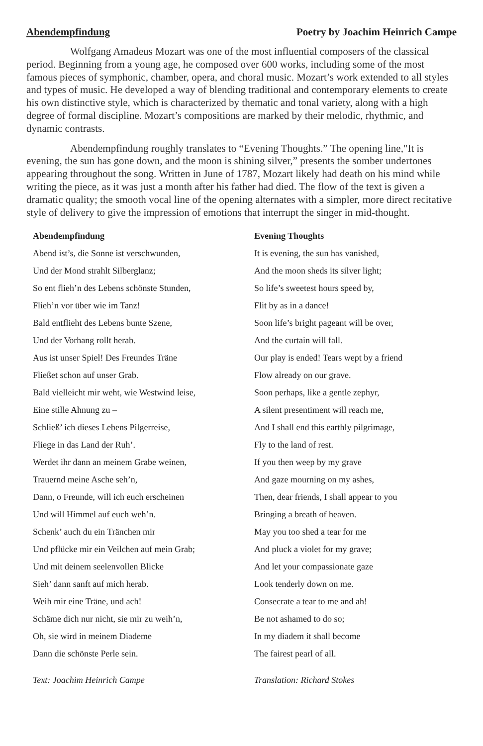Abendempfindung Poetry by Joachim Heinrich Campe
Wolfgang Amadeus Mozart was one of the most influential composers of the classical period. Beginning from a young age, he composed over 600 works, including some of the most famous pieces of symphonic, chamber, opera, and choral music. Mozart’s work extended to all styles and types of music. He developed a way of blending traditional and contemporary elements to create his own distinctive style, which is characterized by thematic and tonal variety, along with a high degree of formal discipline. Mozart’s compositions are marked by their melodic, rhythmic, and dynamic contrasts.
Abendempfindung roughly translates to “Evening Thoughts.” The opening line,"It is evening, the sun has gone down, and the moon is shining silver,” presents the somber undertones appearing throughout the song. Written in June of 1787, Mozart likely had death on his mind while writing the piece, as it was just a month after his father had died. The flow of the text is given a dramatic quality; the smooth vocal line of the opening alternates with a simpler, more direct recitative style of delivery to give the impression of emotions that interrupt the singer in mid-thought.
| Abendempfindung | Evening Thoughts |
| --- | --- |
| Abend ist’s, die Sonne ist verschwunden, | It is evening, the sun has vanished, |
| Und der Mond strahlt Silberglanz; | And the moon sheds its silver light; |
| So ent flieh’n des Lebens schönste Stunden, | So life’s sweetest hours speed by, |
| Flieh’n vor über wie im Tanz! | Flit by as in a dance! |
| Bald entflieht des Lebens bunte Szene, | Soon life’s bright pageant will be over, |
| Und der Vorhang rollt herab. | And the curtain will fall. |
| Aus ist unser Spiel! Des Freundes Träne | Our play is ended! Tears wept by a friend |
| Fließet schon auf unser Grab. | Flow already on our grave. |
| Bald vielleicht mir weht, wie Westwind leise, | Soon perhaps, like a gentle zephyr, |
| Eine stille Ahnung zu – | A silent presentiment will reach me, |
| Schließ’ ich dieses Lebens Pilgerreise, | And I shall end this earthly pilgrimage, |
| Fliege in das Land der Ruh’. | Fly to the land of rest. |
| Werdet ihr dann an meinem Grabe weinen, | If you then weep by my grave |
| Trauernd meine Asche seh’n, | And gaze mourning on my ashes, |
| Dann, o Freunde, will ich euch erscheinen | Then, dear friends, I shall appear to you |
| Und will Himmel auf euch weh’n. | Bringing a breath of heaven. |
| Schenk’ auch du ein Tränchen mir | May you too shed a tear for me |
| Und pflücke mir ein Veilchen auf mein Grab; | And pluck a violet for my grave; |
| Und mit deinem seelenvollen Blicke | And let your compassionate gaze |
| Sieh’ dann sanft auf mich herab. | Look tenderly down on me. |
| Weih mir eine Träne, und ach! | Consecrate a tear to me and ah! |
| Schäme dich nur nicht, sie mir zu weih’n, | Be not ashamed to do so; |
| Oh, sie wird in meinem Diademe | In my diadem it shall become |
| Dann die schönste Perle sein. | The fairest pearl of all. |
| Text: Joachim Heinrich Campe | Translation: Richard Stokes |